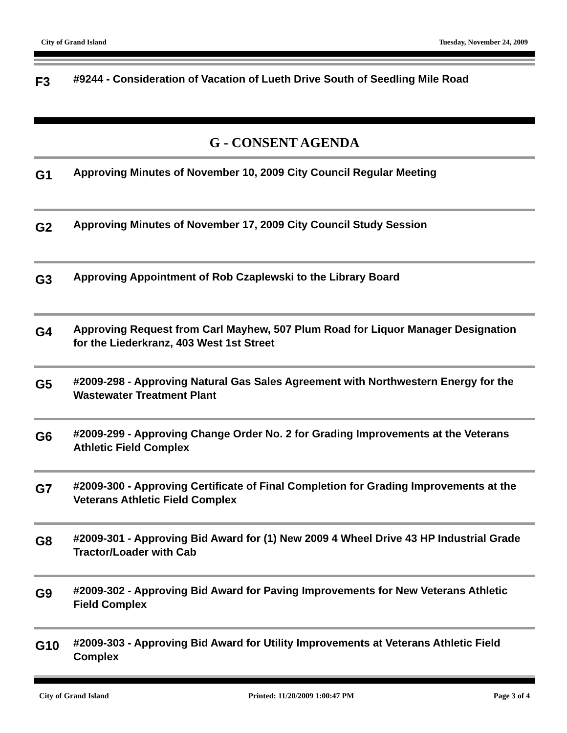City of Grand Island Tuesday, November 24, 2009
F3
#9244 - Consideration of Vacation of Lueth Drive South of Seedling Mile Road
G - CONSENT AGENDA
G1
Approving Minutes of November 10, 2009 City Council Regular Meeting
G2
Approving Minutes of November 17, 2009 City Council Study Session
G3
Approving Appointment of Rob Czaplewski to the Library Board
G4
Approving Request from Carl Mayhew, 507 Plum Road for Liquor Manager Designation for the Liederkranz, 403 West 1st Street
G5
#2009-298 - Approving Natural Gas Sales Agreement with Northwestern Energy for the Wastewater Treatment Plant
G6
#2009-299 - Approving Change Order No. 2 for Grading Improvements at the Veterans Athletic Field Complex
G7
#2009-300 - Approving Certificate of Final Completion for Grading Improvements at the Veterans Athletic Field Complex
G8
#2009-301 - Approving Bid Award for (1) New 2009 4 Wheel Drive 43 HP Industrial Grade Tractor/Loader with Cab
G9
#2009-302 - Approving Bid Award for Paving Improvements for New Veterans Athletic Field Complex
G10
#2009-303 - Approving Bid Award for Utility Improvements at Veterans Athletic Field Complex
City of Grand Island Printed: 11/20/2009 1:00:47 PM Page 3 of 4